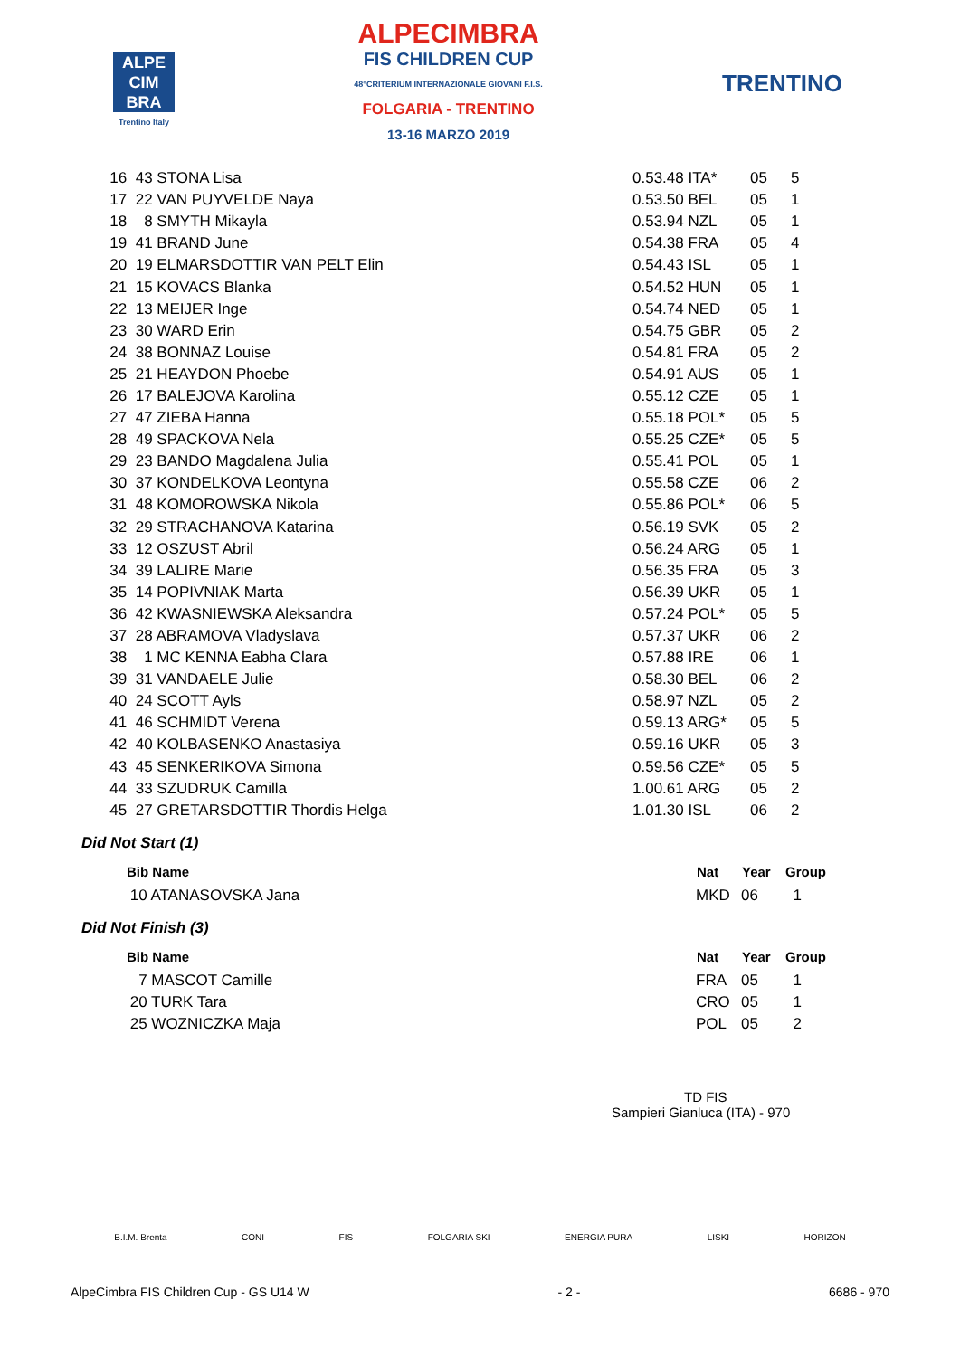ALPE
CIM
BRA
Trentino Italy
ALPECIMBRA
FIS CHILDREN CUP
48°CRITERIUM INTERNAZIONALE GIOVANI F.I.S.
FOLGARIA - TRENTINO
13-16 MARZO 2019
TRENTINO
| 16 | 43 STONA Lisa | 0.53.48 ITA* | 05 | 5 |
| 17 | 22 VAN PUYVELDE Naya | 0.53.50 BEL | 05 | 1 |
| 18 | 8 SMYTH Mikayla | 0.53.94 NZL | 05 | 1 |
| 19 | 41 BRAND June | 0.54.38 FRA | 05 | 4 |
| 20 | 19 ELMARSDOTTIR VAN PELT Elin | 0.54.43 ISL | 05 | 1 |
| 21 | 15 KOVACS Blanka | 0.54.52 HUN | 05 | 1 |
| 22 | 13 MEIJER Inge | 0.54.74 NED | 05 | 1 |
| 23 | 30 WARD Erin | 0.54.75 GBR | 05 | 2 |
| 24 | 38 BONNAZ Louise | 0.54.81 FRA | 05 | 2 |
| 25 | 21 HEAYDON Phoebe | 0.54.91 AUS | 05 | 1 |
| 26 | 17 BALEJOVA Karolina | 0.55.12 CZE | 05 | 1 |
| 27 | 47 ZIEBA Hanna | 0.55.18 POL* | 05 | 5 |
| 28 | 49 SPACKOVA Nela | 0.55.25 CZE* | 05 | 5 |
| 29 | 23 BANDO Magdalena Julia | 0.55.41 POL | 05 | 1 |
| 30 | 37 KONDELKOVA Leontyna | 0.55.58 CZE | 06 | 2 |
| 31 | 48 KOMOROWSKA Nikola | 0.55.86 POL* | 06 | 5 |
| 32 | 29 STRACHANOVA Katarina | 0.56.19 SVK | 05 | 2 |
| 33 | 12 OSZUST Abril | 0.56.24 ARG | 05 | 1 |
| 34 | 39 LALIRE Marie | 0.56.35 FRA | 05 | 3 |
| 35 | 14 POPIVNIAK Marta | 0.56.39 UKR | 05 | 1 |
| 36 | 42 KWASNIEWSKA Aleksandra | 0.57.24 POL* | 05 | 5 |
| 37 | 28 ABRAMOVA Vladyslava | 0.57.37 UKR | 06 | 2 |
| 38 | 1 MC KENNA Eabha Clara | 0.57.88 IRE | 06 | 1 |
| 39 | 31 VANDAELE Julie | 0.58.30 BEL | 06 | 2 |
| 40 | 24 SCOTT Ayls | 0.58.97 NZL | 05 | 2 |
| 41 | 46 SCHMIDT Verena | 0.59.13 ARG* | 05 | 5 |
| 42 | 40 KOLBASENKO Anastasiya | 0.59.16 UKR | 05 | 3 |
| 43 | 45 SENKERIKOVA Simona | 0.59.56 CZE* | 05 | 5 |
| 44 | 33 SZUDRUK Camilla | 1.00.61 ARG | 05 | 2 |
| 45 | 27 GRETARSDOTTIR Thordis Helga | 1.01.30 ISL | 06 | 2 |
Did Not Start (1)
| Bib Name | Nat | Year | Group |
| --- | --- | --- | --- |
| 10 ATANASOVSKA Jana | MKD | 06 | 1 |
Did Not Finish (3)
| Bib Name | Nat | Year | Group |
| --- | --- | --- | --- |
| 7 MASCOT Camille | FRA | 05 | 1 |
| 20 TURK Tara | CRO | 05 | 1 |
| 25 WOZNICZKA Maja | POL | 05 | 2 |
TD FIS
Sampieri Gianluca (ITA) - 970
B.I.M. Brenta CONI FIS FOLGARIA SKI ENERGIA PURA LISKI HORIZON
AlpeCimbra FIS Children Cup - GS U14 W - 2 - 6686 - 970